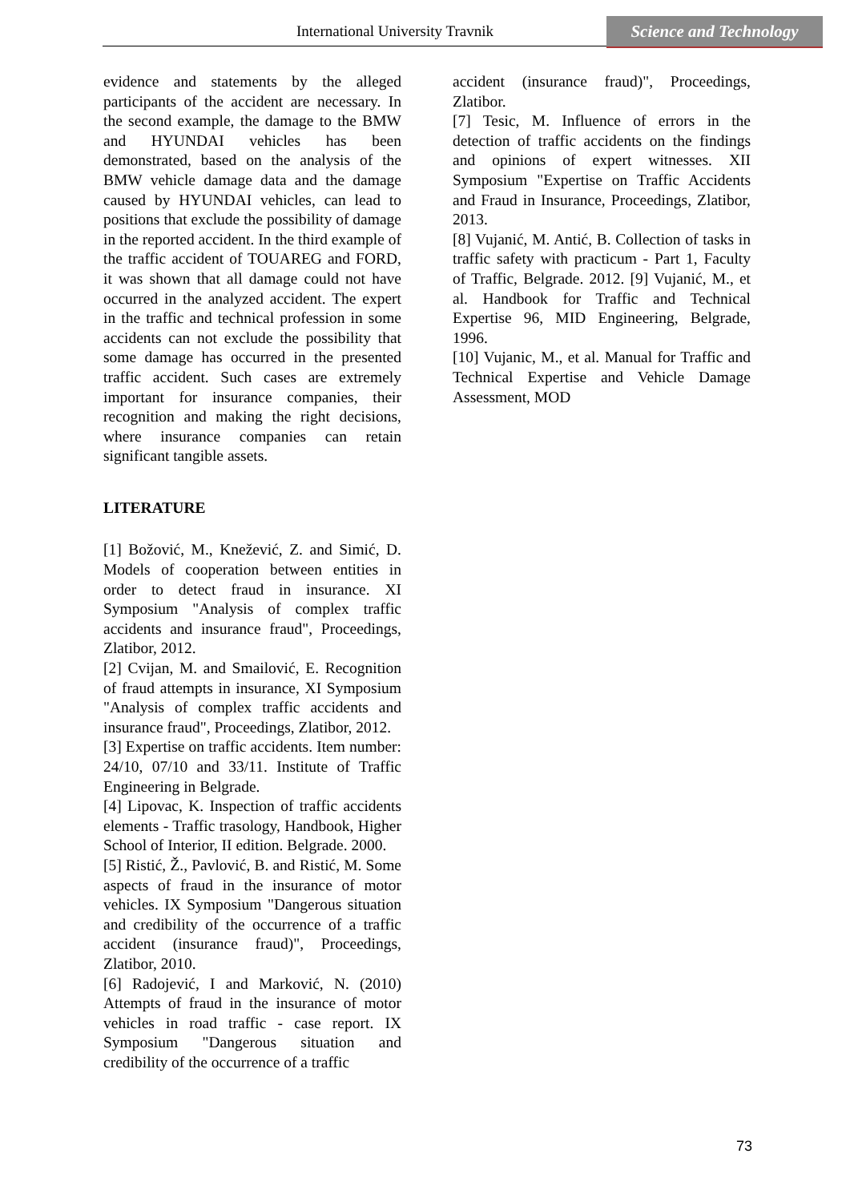International University Travnik
Science and Technology
evidence and statements by the alleged participants of the accident are necessary. In the second example, the damage to the BMW and HYUNDAI vehicles has been demonstrated, based on the analysis of the BMW vehicle damage data and the damage caused by HYUNDAI vehicles, can lead to positions that exclude the possibility of damage in the reported accident. In the third example of the traffic accident of TOUAREG and FORD, it was shown that all damage could not have occurred in the analyzed accident. The expert in the traffic and technical profession in some accidents can not exclude the possibility that some damage has occurred in the presented traffic accident. Such cases are extremely important for insurance companies, their recognition and making the right decisions, where insurance companies can retain significant tangible assets.
LITERATURE
[1] Božović, M., Knežević, Z. and Simić, D. Models of cooperation between entities in order to detect fraud in insurance. XI Symposium "Analysis of complex traffic accidents and insurance fraud", Proceedings, Zlatibor, 2012.
[2] Cvijan, M. and Smailović, E. Recognition of fraud attempts in insurance, XI Symposium "Analysis of complex traffic accidents and insurance fraud", Proceedings, Zlatibor, 2012.
[3] Expertise on traffic accidents. Item number: 24/10, 07/10 and 33/11. Institute of Traffic Engineering in Belgrade.
[4] Lipovac, K. Inspection of traffic accidents elements - Traffic trasology, Handbook, Higher School of Interior, II edition. Belgrade. 2000.
[5] Ristić, Ž., Pavlović, B. and Ristić, M. Some aspects of fraud in the insurance of motor vehicles. IX Symposium "Dangerous situation and credibility of the occurrence of a traffic accident (insurance fraud)", Proceedings, Zlatibor, 2010.
[6] Radojević, I and Marković, N. (2010) Attempts of fraud in the insurance of motor vehicles in road traffic - case report. IX Symposium "Dangerous situation and credibility of the occurrence of a traffic
accident (insurance fraud)", Proceedings, Zlatibor.
[7] Tesic, M. Influence of errors in the detection of traffic accidents on the findings and opinions of expert witnesses. XII Symposium "Expertise on Traffic Accidents and Fraud in Insurance, Proceedings, Zlatibor, 2013.
[8] Vujanić, M. Antić, B. Collection of tasks in traffic safety with practicum - Part 1, Faculty of Traffic, Belgrade. 2012. [9] Vujanić, M., et al. Handbook for Traffic and Technical Expertise 96, MID Engineering, Belgrade, 1996.
[10] Vujanic, M., et al. Manual for Traffic and Technical Expertise and Vehicle Damage Assessment, MOD
73